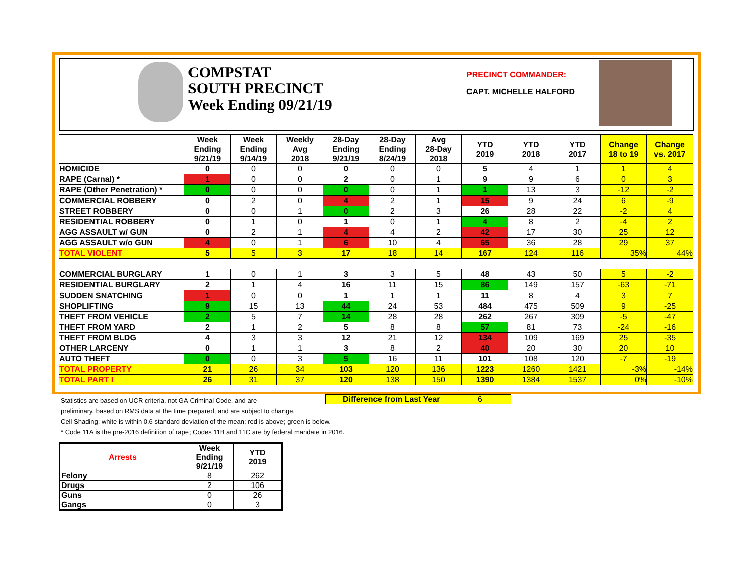COMPSTAT
SOUTH PRECINCT
Week Ending 09/21/19
PRECINCT COMMANDER:
CAPT. MICHELLE HALFORD
| | Week Ending 9/21/19 | Week Ending 9/14/19 | Weekly Avg 2018 | 28-Day Ending 9/21/19 | 28-Day Ending 8/24/19 | Avg 28-Day 2018 | YTD 2019 | YTD 2018 | YTD 2017 | Change 18 to 19 | Change vs. 2017 |
| --- | --- | --- | --- | --- | --- | --- | --- | --- | --- | --- | --- |
| HOMICIDE | 0 | 0 | 0 | 0 | 0 | 0 | 5 | 4 | 1 | 1 | 4 |
| RAPE (Carnal) * | 1 | 0 | 0 | 2 | 0 | 1 | 9 | 9 | 6 | 0 | 3 |
| RAPE (Other Penetration) * | 0 | 0 | 0 | 0 | 0 | 1 | 1 | 13 | 3 | -12 | -2 |
| COMMERCIAL ROBBERY | 0 | 2 | 0 | 4 | 2 | 1 | 15 | 9 | 24 | 6 | -9 |
| STREET ROBBERY | 0 | 0 | 1 | 0 | 2 | 3 | 26 | 28 | 22 | -2 | 4 |
| RESIDENTIAL ROBBERY | 0 | 1 | 0 | 1 | 0 | 1 | 4 | 8 | 2 | -4 | 2 |
| AGG ASSAULT w/ GUN | 0 | 2 | 1 | 4 | 4 | 2 | 42 | 17 | 30 | 25 | 12 |
| AGG ASSAULT w/o GUN | 4 | 0 | 1 | 6 | 10 | 4 | 65 | 36 | 28 | 29 | 37 |
| TOTAL VIOLENT | 5 | 5 | 3 | 17 | 18 | 14 | 167 | 124 | 116 | 35% | 44% |
| COMMERCIAL BURGLARY | 1 | 0 | 1 | 3 | 3 | 5 | 48 | 43 | 50 | 5 | -2 |
| RESIDENTIAL BURGLARY | 2 | 1 | 4 | 16 | 11 | 15 | 86 | 149 | 157 | -63 | -71 |
| SUDDEN SNATCHING | 1 | 0 | 0 | 1 | 1 | 1 | 11 | 8 | 4 | 3 | 7 |
| SHOPLIFTING | 9 | 15 | 13 | 44 | 24 | 53 | 484 | 475 | 509 | 9 | -25 |
| THEFT FROM VEHICLE | 2 | 5 | 7 | 14 | 28 | 28 | 262 | 267 | 309 | -5 | -47 |
| THEFT FROM YARD | 2 | 1 | 2 | 5 | 8 | 8 | 57 | 81 | 73 | -24 | -16 |
| THEFT FROM BLDG | 4 | 3 | 3 | 12 | 21 | 12 | 134 | 109 | 169 | 25 | -35 |
| OTHER LARCENY | 0 | 1 | 1 | 3 | 8 | 2 | 40 | 20 | 30 | 20 | 10 |
| AUTO THEFT | 0 | 0 | 3 | 5 | 16 | 11 | 101 | 108 | 120 | -7 | -19 |
| TOTAL PROPERTY | 21 | 26 | 34 | 103 | 120 | 136 | 1223 | 1260 | 1421 | -3% | -14% |
| TOTAL PART I | 26 | 31 | 37 | 120 | 138 | 150 | 1390 | 1384 | 1537 | 0% | -10% |
Difference from Last Year 6
Statistics are based on UCR criteria, not GA Criminal Code, and are
preliminary, based on RMS data at the time prepared, and are subject to change.
Cell Shading: white is within 0.6 standard deviation of the mean; red is above; green is below.
* Code 11A is the pre-2016 definition of rape; Codes 11B and 11C are by federal mandate in 2016.
| Arrests | Week Ending 9/21/19 | YTD 2019 |
| --- | --- | --- |
| Felony | 8 | 262 |
| Drugs | 2 | 106 |
| Guns | 0 | 26 |
| Gangs | 0 | 3 |